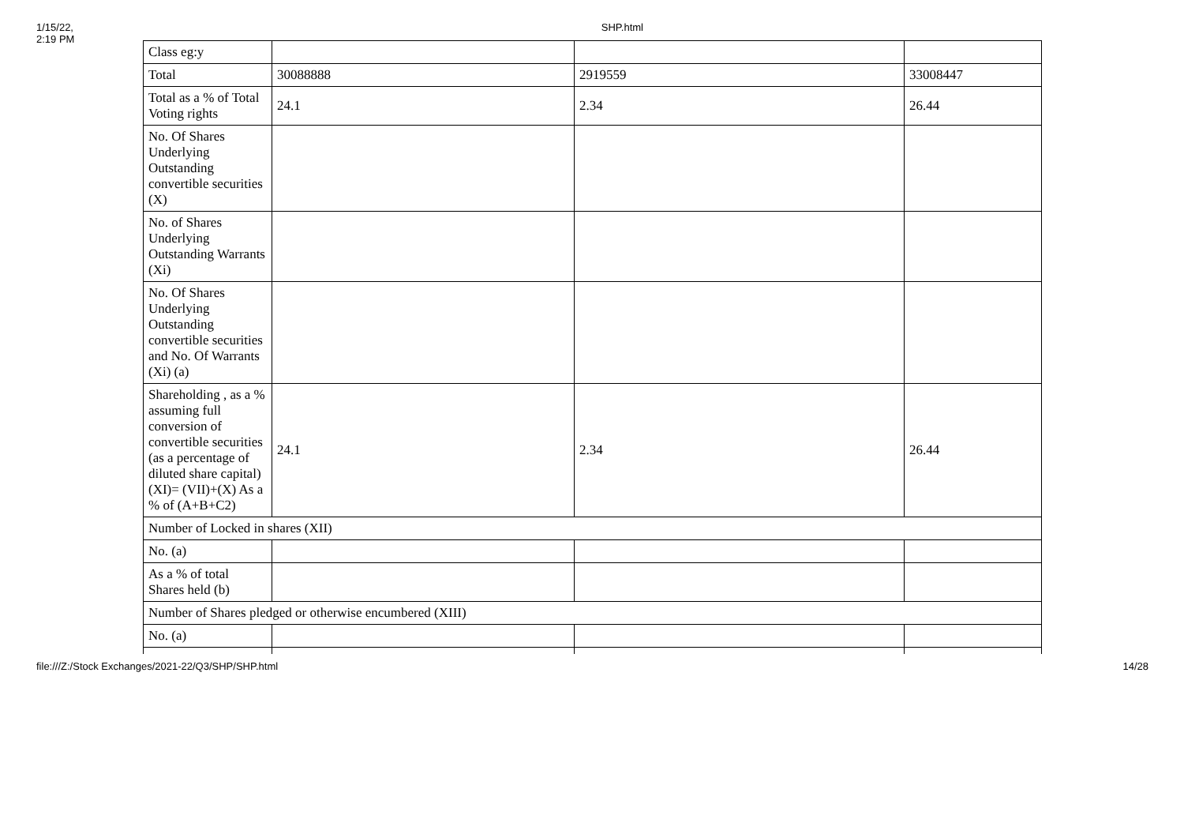1/15/22, 2:19 PM SHP.html
| Class eg:y | | | |
| Total | 30088888 | 2919559 | 33008447 |
| Total as a % of Total Voting rights | 24.1 | 2.34 | 26.44 |
| No. Of Shares Underlying Outstanding convertible securities (X) | | | |
| No. of Shares Underlying Outstanding Warrants (Xi) | | | |
| No. Of Shares Underlying Outstanding convertible securities and No. Of Warrants (Xi) (a) | | | |
| Shareholding , as a % assuming full conversion of convertible securities (as a percentage of diluted share capital) (XI)= (VII)+(X) As a % of (A+B+C2) | 24.1 | 2.34 | 26.44 |
| Number of Locked in shares (XII) | | | |
| No. (a) | | | |
| As a % of total Shares held (b) | | | |
| Number of Shares pledged or otherwise encumbered (XIII) | | | |
| No. (a) | | | |
file:///Z:/Stock Exchanges/2021-22/Q3/SHP/SHP.html 14/28